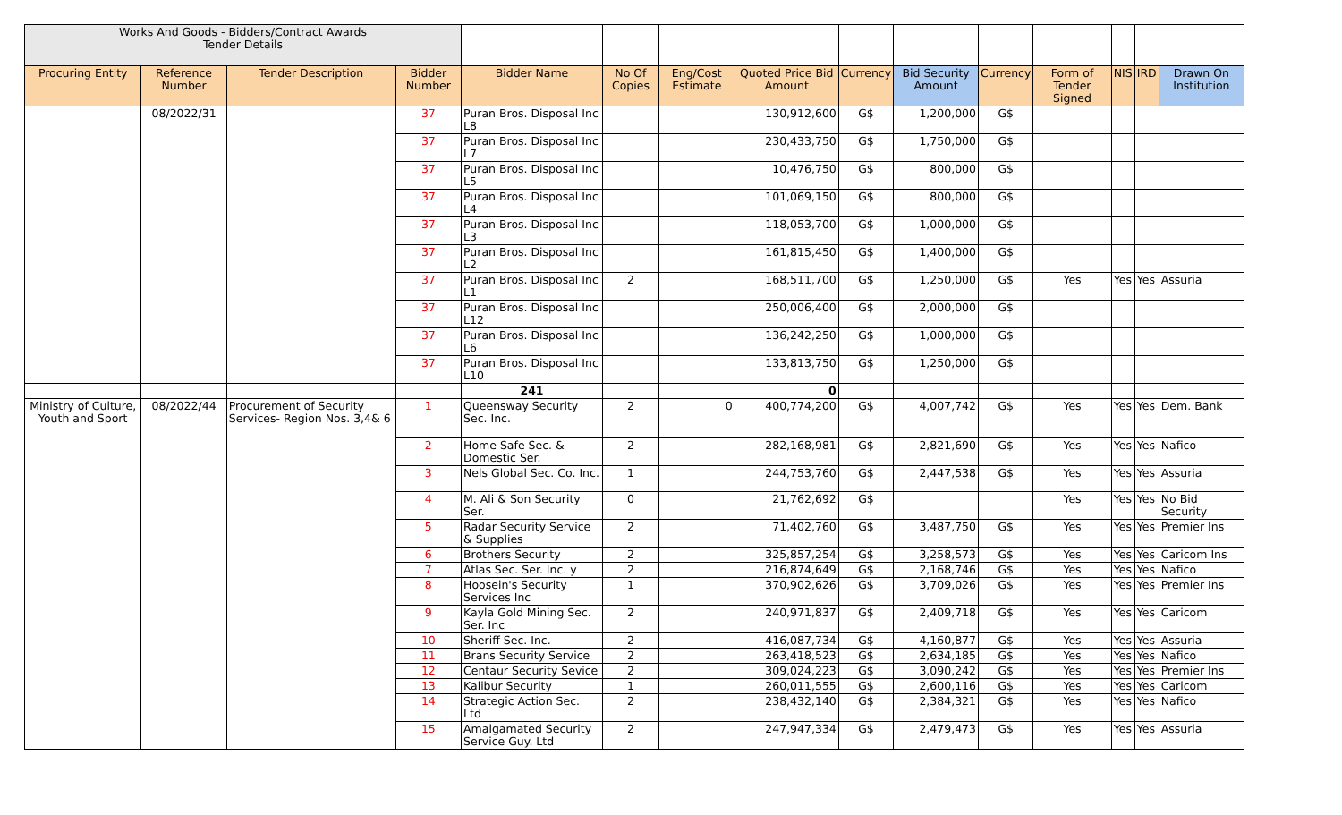| Works And Goods - Bidders/Contract Awards Tender Details | | | | | | | | | | | | | | |
| Procuring Entity | Reference Number | Tender Description | Bidder Number | Bidder Name | No Of Copies | Eng/Cost Estimate | Quoted Price Bid Amount | Currency | Bid Security Amount | Currency | Form of Tender Signed | NIS | IRD | Drawn On Institution |
| | 08/2022/31 | | 37 | Puran Bros. Disposal Inc L8 | | | 130,912,600 | G$ | 1,200,000 | G$ | | | | |
| | | | 37 | Puran Bros. Disposal Inc L7 | | | 230,433,750 | G$ | 1,750,000 | G$ | | | | |
| | | | 37 | Puran Bros. Disposal Inc L5 | | | 10,476,750 | G$ | 800,000 | G$ | | | | |
| | | | 37 | Puran Bros. Disposal Inc L4 | | | 101,069,150 | G$ | 800,000 | G$ | | | | |
| | | | 37 | Puran Bros. Disposal Inc L3 | | | 118,053,700 | G$ | 1,000,000 | G$ | | | | |
| | | | 37 | Puran Bros. Disposal Inc L2 | | | 161,815,450 | G$ | 1,400,000 | G$ | | | | |
| | | | 37 | Puran Bros. Disposal Inc L1 | 2 | | 168,511,700 | G$ | 1,250,000 | G$ | Yes | Yes | Yes | Assuria |
| | | | 37 | Puran Bros. Disposal Inc L12 | | | 250,006,400 | G$ | 2,000,000 | G$ | | | | |
| | | | 37 | Puran Bros. Disposal Inc L6 | | | 136,242,250 | G$ | 1,000,000 | G$ | | | | |
| | | | 37 | Puran Bros. Disposal Inc L10 | | | 133,813,750 | G$ | 1,250,000 | G$ | | | | |
| | | | | 241 | | | 0 | | | | | | | |
| Ministry of Culture, Youth and Sport | 08/2022/44 | Procurement of Security Services- Region Nos. 3,4& 6 | 1 | Queensway Security Sec. Inc. | 2 | 0 | 400,774,200 | G$ | 4,007,742 | G$ | Yes | Yes | Yes | Dem. Bank |
| | | | 2 | Home Safe Sec. & Domestic Ser. | 2 | | 282,168,981 | G$ | 2,821,690 | G$ | Yes | Yes | Yes | Nafico |
| | | | 3 | Nels Global Sec. Co. Inc. | 1 | | 244,753,760 | G$ | 2,447,538 | G$ | Yes | Yes | Yes | Assuria |
| | | | 4 | M. Ali & Son Security Ser. | 0 | | 21,762,692 | G$ | | | Yes | Yes | Yes | No Bid Security |
| | | | 5 | Radar Security Service & Supplies | 2 | | 71,402,760 | G$ | 3,487,750 | G$ | Yes | Yes | Yes | Premier Ins |
| | | | 6 | Brothers Security | 2 | | 325,857,254 | G$ | 3,258,573 | G$ | Yes | Yes | Yes | Caricom Ins |
| | | | 7 | Atlas Sec. Ser. Inc. y | 2 | | 216,874,649 | G$ | 2,168,746 | G$ | Yes | Yes | Yes | Nafico |
| | | | 8 | Hoosein's Security Services Inc | 1 | | 370,902,626 | G$ | 3,709,026 | G$ | Yes | Yes | Yes | Premier Ins |
| | | | 9 | Kayla Gold Mining Sec. Ser. Inc | 2 | | 240,971,837 | G$ | 2,409,718 | G$ | Yes | Yes | Yes | Caricom |
| | | | 10 | Sheriff Sec. Inc. | 2 | | 416,087,734 | G$ | 4,160,877 | G$ | Yes | Yes | Yes | Assuria |
| | | | 11 | Brans Security Service | 2 | | 263,418,523 | G$ | 2,634,185 | G$ | Yes | Yes | Yes | Nafico |
| | | | 12 | Centaur Security Sevice | 2 | | 309,024,223 | G$ | 3,090,242 | G$ | Yes | Yes | Yes | Premier Ins |
| | | | 13 | Kalibur Security | 1 | | 260,011,555 | G$ | 2,600,116 | G$ | Yes | Yes | Yes | Caricom |
| | | | 14 | Strategic Action Sec. Ltd | 2 | | 238,432,140 | G$ | 2,384,321 | G$ | Yes | Yes | Yes | Nafico |
| | | | 15 | Amalgamated Security Service Guy. Ltd | 2 | | 247,947,334 | G$ | 2,479,473 | G$ | Yes | Yes | Yes | Assuria |